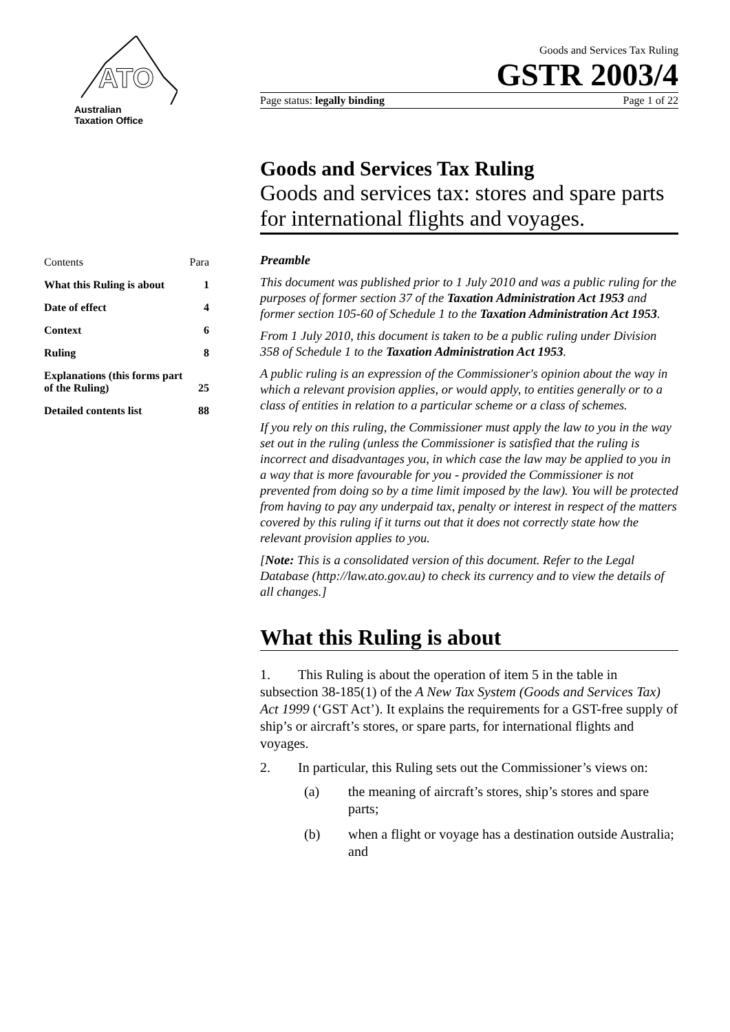ATO
Australian
Taxation Office
| Contents | Para |
| --- | --- |
| What this Ruling is about | 1 |
| Date of effect | 4 |
| Context | 6 |
| Ruling | 8 |
| Explanations (this forms part of the Ruling) | 25 |
| Detailed contents list | 88 |
Goods and Services Tax Ruling
GSTR 2003/4
Page status: legally binding Page 1 of 22
Goods and Services Tax Ruling
Goods and services tax: stores and spare parts for international flights and voyages.
Preamble
This document was published prior to 1 July 2010 and was a public ruling for the purposes of former section 37 of the Taxation Administration Act 1953 and former section 105-60 of Schedule 1 to the Taxation Administration Act 1953.
From 1 July 2010, this document is taken to be a public ruling under Division 358 of Schedule 1 to the Taxation Administration Act 1953.
A public ruling is an expression of the Commissioner's opinion about the way in which a relevant provision applies, or would apply, to entities generally or to a class of entities in relation to a particular scheme or a class of schemes.
If you rely on this ruling, the Commissioner must apply the law to you in the way set out in the ruling (unless the Commissioner is satisfied that the ruling is incorrect and disadvantages you, in which case the law may be applied to you in a way that is more favourable for you - provided the Commissioner is not prevented from doing so by a time limit imposed by the law). You will be protected from having to pay any underpaid tax, penalty or interest in respect of the matters covered by this ruling if it turns out that it does not correctly state how the relevant provision applies to you.
[Note: This is a consolidated version of this document. Refer to the Legal Database (http://law.ato.gov.au) to check its currency and to view the details of all changes.]
What this Ruling is about
1. This Ruling is about the operation of item 5 in the table in subsection 38-185(1) of the A New Tax System (Goods and Services Tax) Act 1999 (‘GST Act’). It explains the requirements for a GST-free supply of ship’s or aircraft’s stores, or spare parts, for international flights and voyages.
2. In particular, this Ruling sets out the Commissioner’s views on:
(a) the meaning of aircraft’s stores, ship’s stores and spare parts;
(b) when a flight or voyage has a destination outside Australia; and